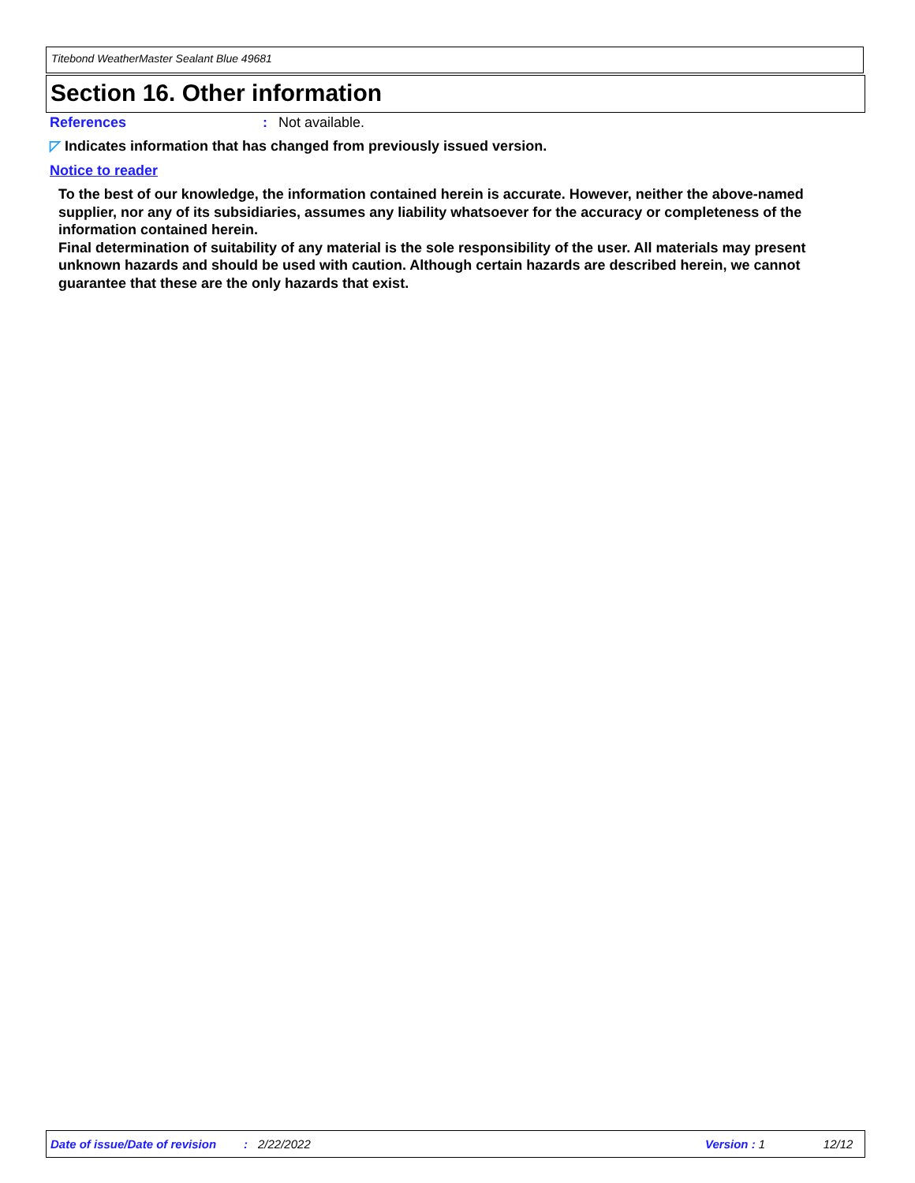Titebond WeatherMaster Sealant Blue 49681
Section 16. Other information
References: Not available.
◸ Indicates information that has changed from previously issued version.
Notice to reader
To the best of our knowledge, the information contained herein is accurate. However, neither the above-named supplier, nor any of its subsidiaries, assumes any liability whatsoever for the accuracy or completeness of the information contained herein.
Final determination of suitability of any material is the sole responsibility of the user. All materials may present unknown hazards and should be used with caution. Although certain hazards are described herein, we cannot guarantee that these are the only hazards that exist.
Date of issue/Date of revision: 2/22/2022 Version : 1 12/12